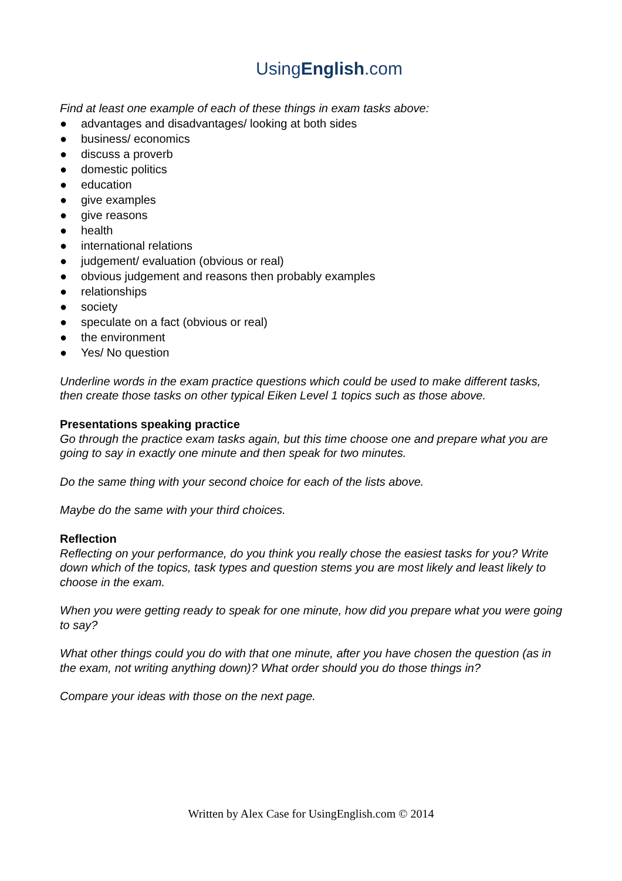UsingEnglish.com
Find at least one example of each of these things in exam tasks above:
● advantages and disadvantages/ looking at both sides
● business/ economics
● discuss a proverb
● domestic politics
● education
● give examples
● give reasons
● health
● international relations
● judgement/ evaluation (obvious or real)
● obvious judgement and reasons then probably examples
● relationships
● society
● speculate on a fact (obvious or real)
● the environment
● Yes/ No question
Underline words in the exam practice questions which could be used to make different tasks, then create those tasks on other typical Eiken Level 1 topics such as those above.
Presentations speaking practice
Go through the practice exam tasks again, but this time choose one and prepare what you are going to say in exactly one minute and then speak for two minutes.
Do the same thing with your second choice for each of the lists above.
Maybe do the same with your third choices.
Reflection
Reflecting on your performance, do you think you really chose the easiest tasks for you? Write down which of the topics, task types and question stems you are most likely and least likely to choose in the exam.
When you were getting ready to speak for one minute, how did you prepare what you were going to say?
What other things could you do with that one minute, after you have chosen the question (as in the exam, not writing anything down)? What order should you do those things in?
Compare your ideas with those on the next page.
Written by Alex Case for UsingEnglish.com © 2014